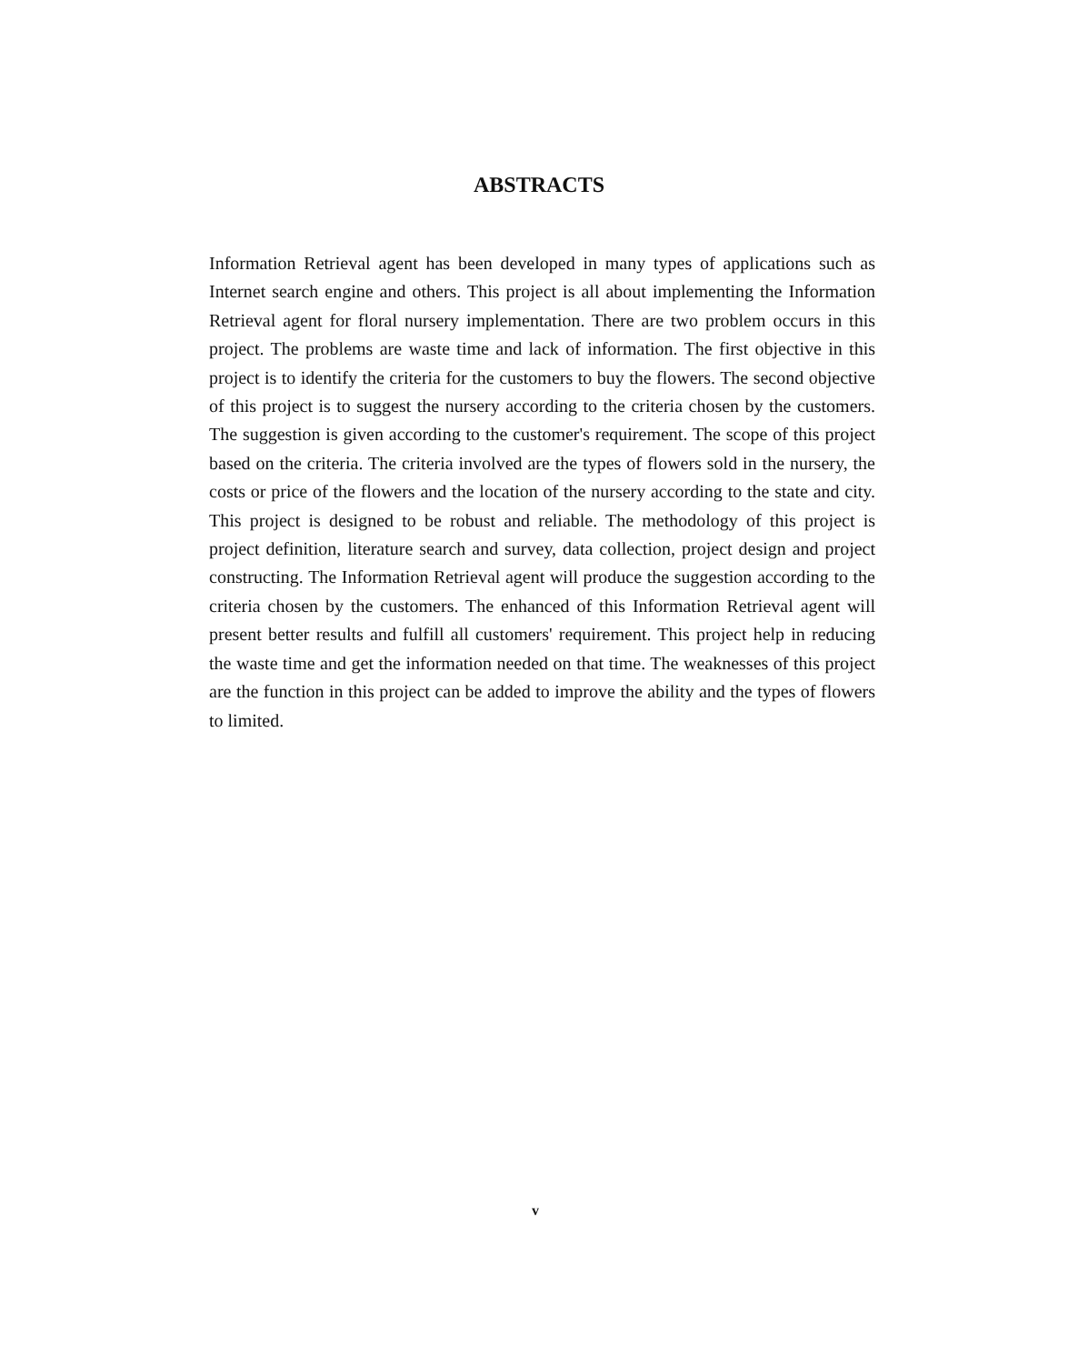ABSTRACTS
Information Retrieval agent has been developed in many types of applications such as Internet search engine and others. This project is all about implementing the Information Retrieval agent for floral nursery implementation. There are two problem occurs in this project. The problems are waste time and lack of information. The first objective in this project is to identify the criteria for the customers to buy the flowers. The second objective of this project is to suggest the nursery according to the criteria chosen by the customers. The suggestion is given according to the customer's requirement. The scope of this project based on the criteria. The criteria involved are the types of flowers sold in the nursery, the costs or price of the flowers and the location of the nursery according to the state and city. This project is designed to be robust and reliable. The methodology of this project is project definition, literature search and survey, data collection, project design and project constructing. The Information Retrieval agent will produce the suggestion according to the criteria chosen by the customers. The enhanced of this Information Retrieval agent will present better results and fulfill all customers' requirement. This project help in reducing the waste time and get the information needed on that time. The weaknesses of this project are the function in this project can be added to improve the ability and the types of flowers to limited.
v